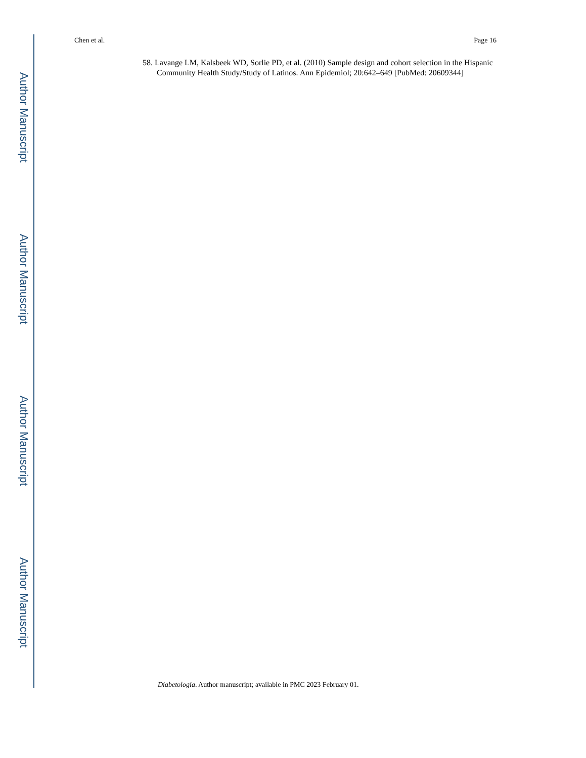Chen et al. Page 16
Author Manuscript
Author Manuscript
Author Manuscript
Author Manuscript
58. Lavange LM, Kalsbeek WD, Sorlie PD, et al. (2010) Sample design and cohort selection in the Hispanic Community Health Study/Study of Latinos. Ann Epidemiol; 20:642–649 [PubMed: 20609344]
Diabetologia. Author manuscript; available in PMC 2023 February 01.